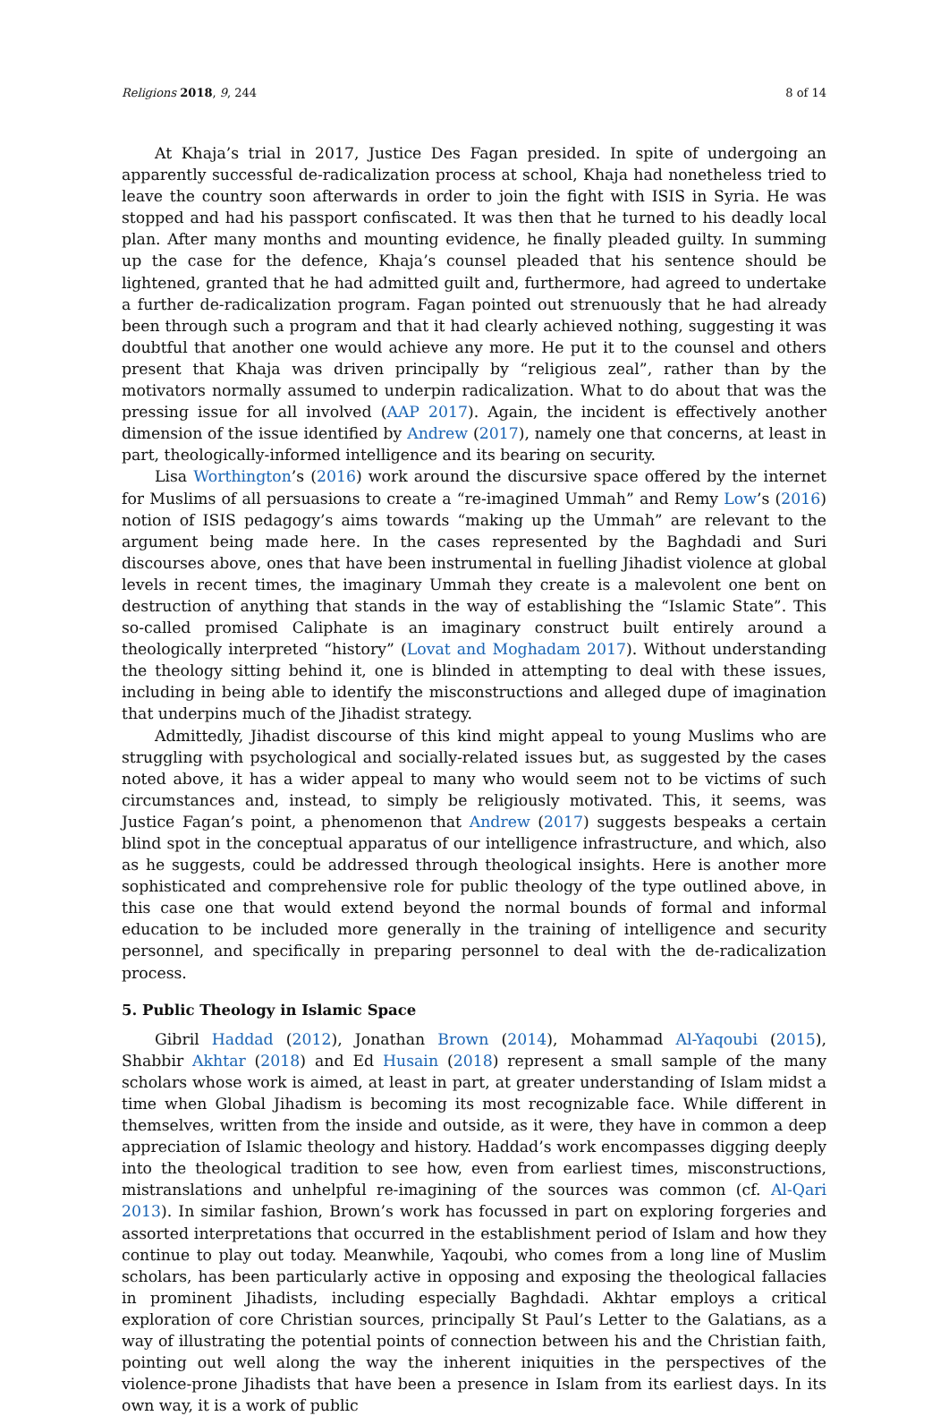Religions 2018, 9, 244 8 of 14
At Khaja’s trial in 2017, Justice Des Fagan presided. In spite of undergoing an apparently successful de-radicalization process at school, Khaja had nonetheless tried to leave the country soon afterwards in order to join the fight with ISIS in Syria. He was stopped and had his passport confiscated. It was then that he turned to his deadly local plan. After many months and mounting evidence, he finally pleaded guilty. In summing up the case for the defence, Khaja’s counsel pleaded that his sentence should be lightened, granted that he had admitted guilt and, furthermore, had agreed to undertake a further de-radicalization program. Fagan pointed out strenuously that he had already been through such a program and that it had clearly achieved nothing, suggesting it was doubtful that another one would achieve any more. He put it to the counsel and others present that Khaja was driven principally by “religious zeal”, rather than by the motivators normally assumed to underpin radicalization. What to do about that was the pressing issue for all involved (AAP 2017). Again, the incident is effectively another dimension of the issue identified by Andrew (2017), namely one that concerns, at least in part, theologically-informed intelligence and its bearing on security.
Lisa Worthington’s (2016) work around the discursive space offered by the internet for Muslims of all persuasions to create a “re-imagined Ummah” and Remy Low’s (2016) notion of ISIS pedagogy’s aims towards “making up the Ummah” are relevant to the argument being made here. In the cases represented by the Baghdadi and Suri discourses above, ones that have been instrumental in fuelling Jihadist violence at global levels in recent times, the imaginary Ummah they create is a malevolent one bent on destruction of anything that stands in the way of establishing the “Islamic State”. This so-called promised Caliphate is an imaginary construct built entirely around a theologically interpreted “history” (Lovat and Moghadam 2017). Without understanding the theology sitting behind it, one is blinded in attempting to deal with these issues, including in being able to identify the misconstructions and alleged dupe of imagination that underpins much of the Jihadist strategy.
Admittedly, Jihadist discourse of this kind might appeal to young Muslims who are struggling with psychological and socially-related issues but, as suggested by the cases noted above, it has a wider appeal to many who would seem not to be victims of such circumstances and, instead, to simply be religiously motivated. This, it seems, was Justice Fagan’s point, a phenomenon that Andrew (2017) suggests bespeaks a certain blind spot in the conceptual apparatus of our intelligence infrastructure, and which, also as he suggests, could be addressed through theological insights. Here is another more sophisticated and comprehensive role for public theology of the type outlined above, in this case one that would extend beyond the normal bounds of formal and informal education to be included more generally in the training of intelligence and security personnel, and specifically in preparing personnel to deal with the de-radicalization process.
5. Public Theology in Islamic Space
Gibril Haddad (2012), Jonathan Brown (2014), Mohammad Al-Yaqoubi (2015), Shabbir Akhtar (2018) and Ed Husain (2018) represent a small sample of the many scholars whose work is aimed, at least in part, at greater understanding of Islam midst a time when Global Jihadism is becoming its most recognizable face. While different in themselves, written from the inside and outside, as it were, they have in common a deep appreciation of Islamic theology and history. Haddad’s work encompasses digging deeply into the theological tradition to see how, even from earliest times, misconstructions, mistranslations and unhelpful re-imagining of the sources was common (cf. Al-Qari 2013). In similar fashion, Brown’s work has focussed in part on exploring forgeries and assorted interpretations that occurred in the establishment period of Islam and how they continue to play out today. Meanwhile, Yaqoubi, who comes from a long line of Muslim scholars, has been particularly active in opposing and exposing the theological fallacies in prominent Jihadists, including especially Baghdadi. Akhtar employs a critical exploration of core Christian sources, principally St Paul’s Letter to the Galatians, as a way of illustrating the potential points of connection between his and the Christian faith, pointing out well along the way the inherent iniquities in the perspectives of the violence-prone Jihadists that have been a presence in Islam from its earliest days. In its own way, it is a work of public